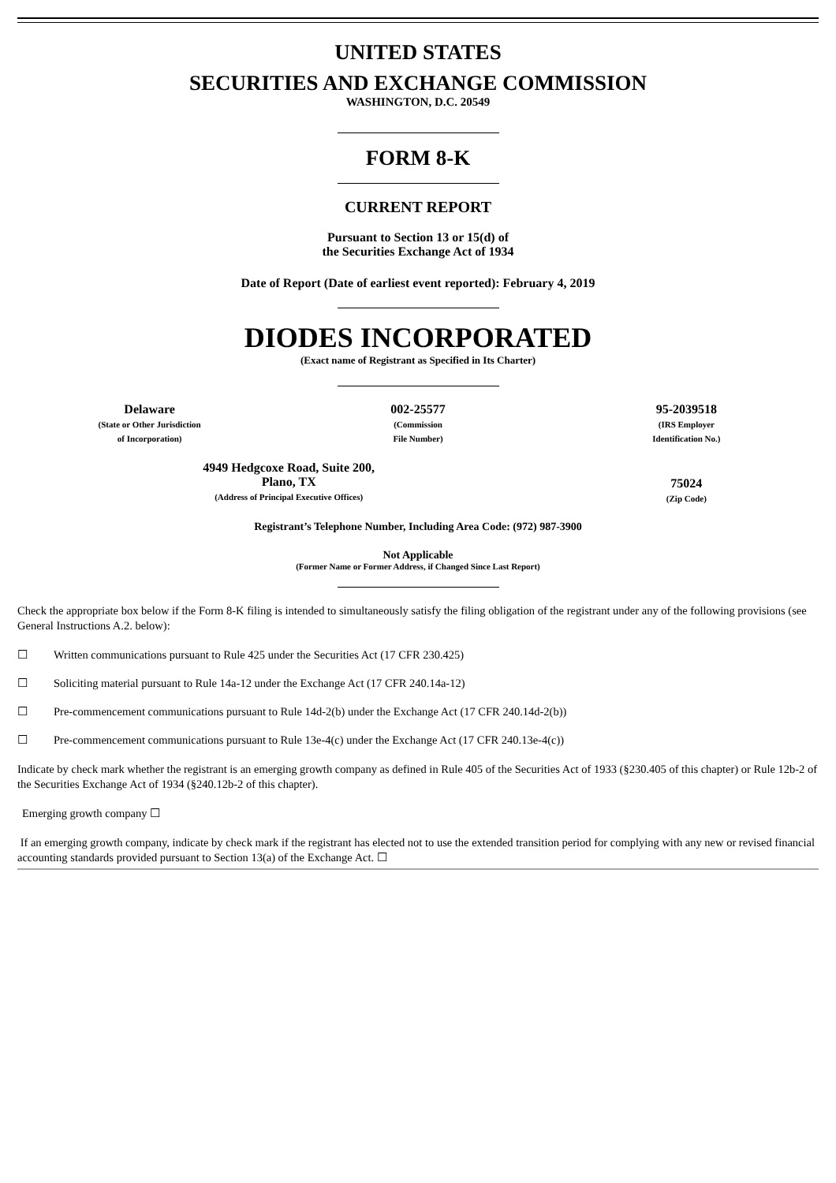UNITED STATES
SECURITIES AND EXCHANGE COMMISSION
WASHINGTON, D.C. 20549
FORM 8-K
CURRENT REPORT
Pursuant to Section 13 or 15(d) of
the Securities Exchange Act of 1934
Date of Report (Date of earliest event reported): February 4, 2019
DIODES INCORPORATED
(Exact name of Registrant as Specified in Its Charter)
| Delaware (State or Other Jurisdiction of Incorporation) | 002-25577 (Commission File Number) | 95-2039518 (IRS Employer Identification No.) |
| | 4949 Hedgcoxe Road, Suite 200, Plano, TX (Address of Principal Executive Offices) | 75024 (Zip Code) |
Registrant’s Telephone Number, Including Area Code: (972) 987-3900
Not Applicable
(Former Name or Former Address, if Changed Since Last Report)
Check the appropriate box below if the Form 8-K filing is intended to simultaneously satisfy the filing obligation of the registrant under any of the following provisions (see General Instructions A.2. below):
☐ Written communications pursuant to Rule 425 under the Securities Act (17 CFR 230.425)
☐ Soliciting material pursuant to Rule 14a-12 under the Exchange Act (17 CFR 240.14a-12)
☐ Pre-commencement communications pursuant to Rule 14d-2(b) under the Exchange Act (17 CFR 240.14d-2(b))
☐ Pre-commencement communications pursuant to Rule 13e-4(c) under the Exchange Act (17 CFR 240.13e-4(c))
Indicate by check mark whether the registrant is an emerging growth company as defined in Rule 405 of the Securities Act of 1933 (§230.405 of this chapter) or Rule 12b-2 of the Securities Exchange Act of 1934 (§240.12b-2 of this chapter).
Emerging growth company ☐
If an emerging growth company, indicate by check mark if the registrant has elected not to use the extended transition period for complying with any new or revised financial accounting standards provided pursuant to Section 13(a) of the Exchange Act. ☐